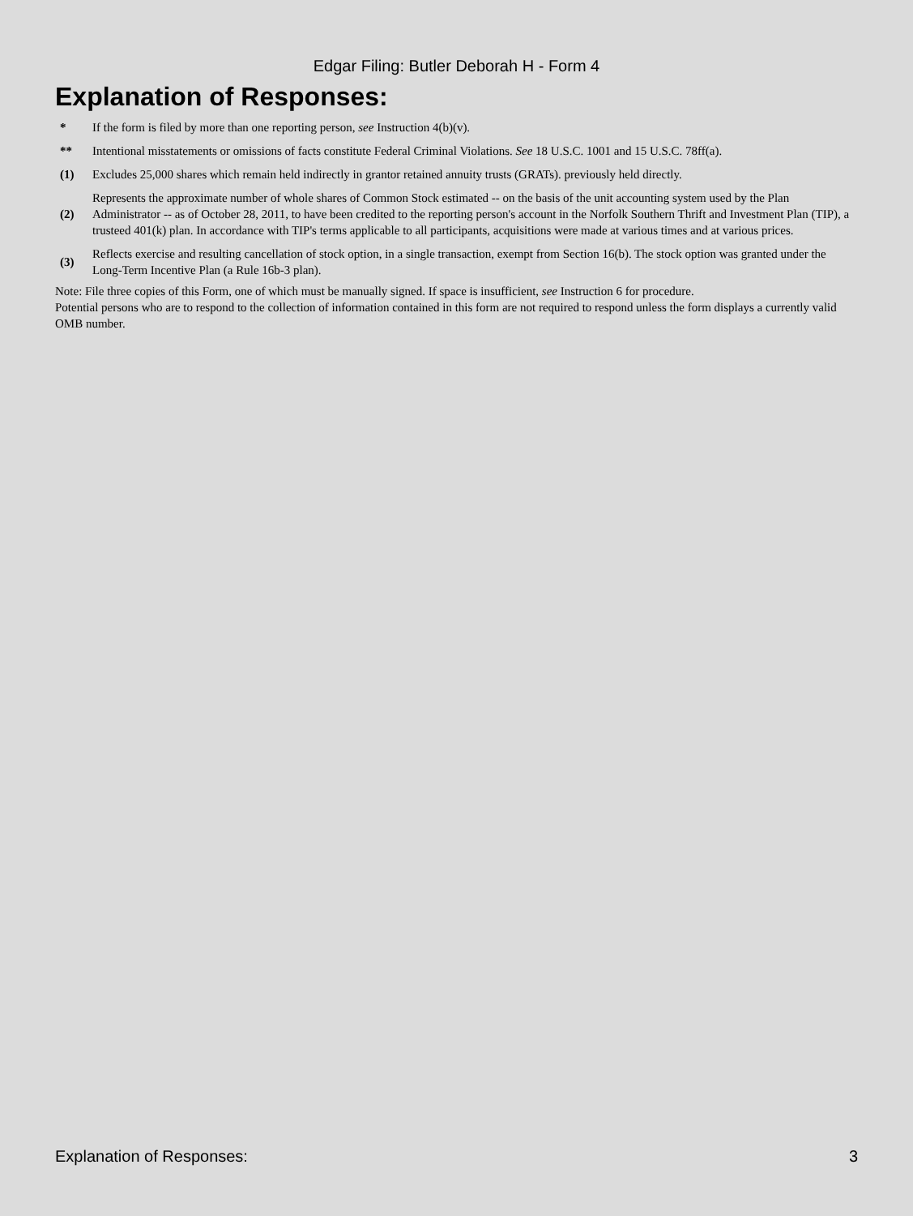Edgar Filing: Butler Deborah H - Form 4
Explanation of Responses:
| * | If the form is filed by more than one reporting person, see Instruction 4(b)(v). |
| ** | Intentional misstatements or omissions of facts constitute Federal Criminal Violations. See 18 U.S.C. 1001 and 15 U.S.C. 78ff(a). |
| (1) | Excludes 25,000 shares which remain held indirectly in grantor retained annuity trusts (GRATs). previously held directly. |
| (2) | Represents the approximate number of whole shares of Common Stock estimated -- on the basis of the unit accounting system used by the Plan Administrator -- as of October 28, 2011, to have been credited to the reporting person's account in the Norfolk Southern Thrift and Investment Plan (TIP), a trusteed 401(k) plan. In accordance with TIP's terms applicable to all participants, acquisitions were made at various times and at various prices. |
| (3) | Reflects exercise and resulting cancellation of stock option, in a single transaction, exempt from Section 16(b). The stock option was granted under the Long-Term Incentive Plan (a Rule 16b-3 plan). |
Note: File three copies of this Form, one of which must be manually signed. If space is insufficient, see Instruction 6 for procedure.
Potential persons who are to respond to the collection of information contained in this form are not required to respond unless the form displays a currently valid OMB number.
Explanation of Responses: 3